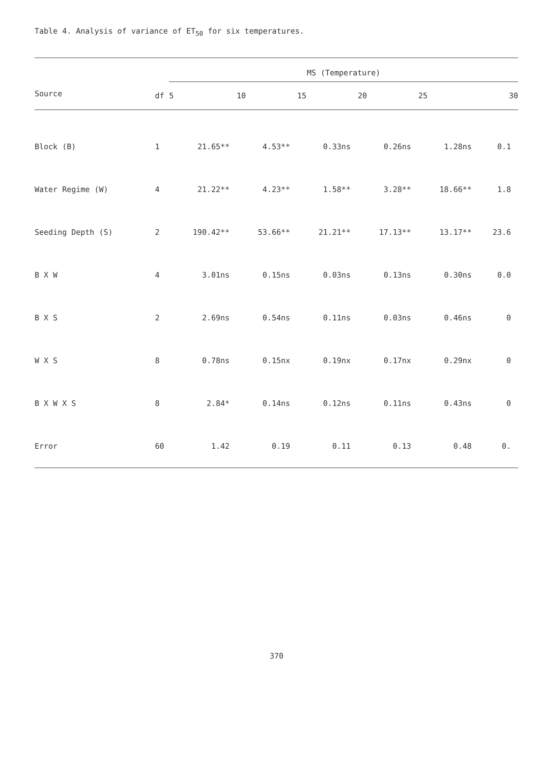Table 4. Analysis of variance of ET<sub>50</sub> for six temperatures.
| | | MS (Temperature) | | | | | |
| --- | --- | --- | --- | --- | --- | --- | --- |
| Source | df | 5 | 10 | 15 | 20 | 25 | 30 |
| Block (B) | 1 | 21.65** | 4.53** | 0.33ns | 0.26ns | 1.28ns | 0.1 |
| Water Regime (W) | 4 | 21.22** | 4.23** | 1.58** | 3.28** | 18.66** | 1.8 |
| Seeding Depth (S) | 2 | 190.42** | 53.66** | 21.21** | 17.13** | 13.17** | 23.6 |
| B X W | 4 | 3.01ns | 0.15ns | 0.03ns | 0.13ns | 0.30ns | 0.0 |
| B X S | 2 | 2.69ns | 0.54ns | 0.11ns | 0.03ns | 0.46ns | 0 |
| W X S | 8 | 0.78ns | 0.15nx | 0.19nx | 0.17nx | 0.29nx | 0 |
| B X W X S | 8 | 2.84* | 0.14ns | 0.12ns | 0.11ns | 0.43ns | 0 |
| Error | 60 | 1.42 | 0.19 | 0.11 | 0.13 | 0.48 | 0. |
370